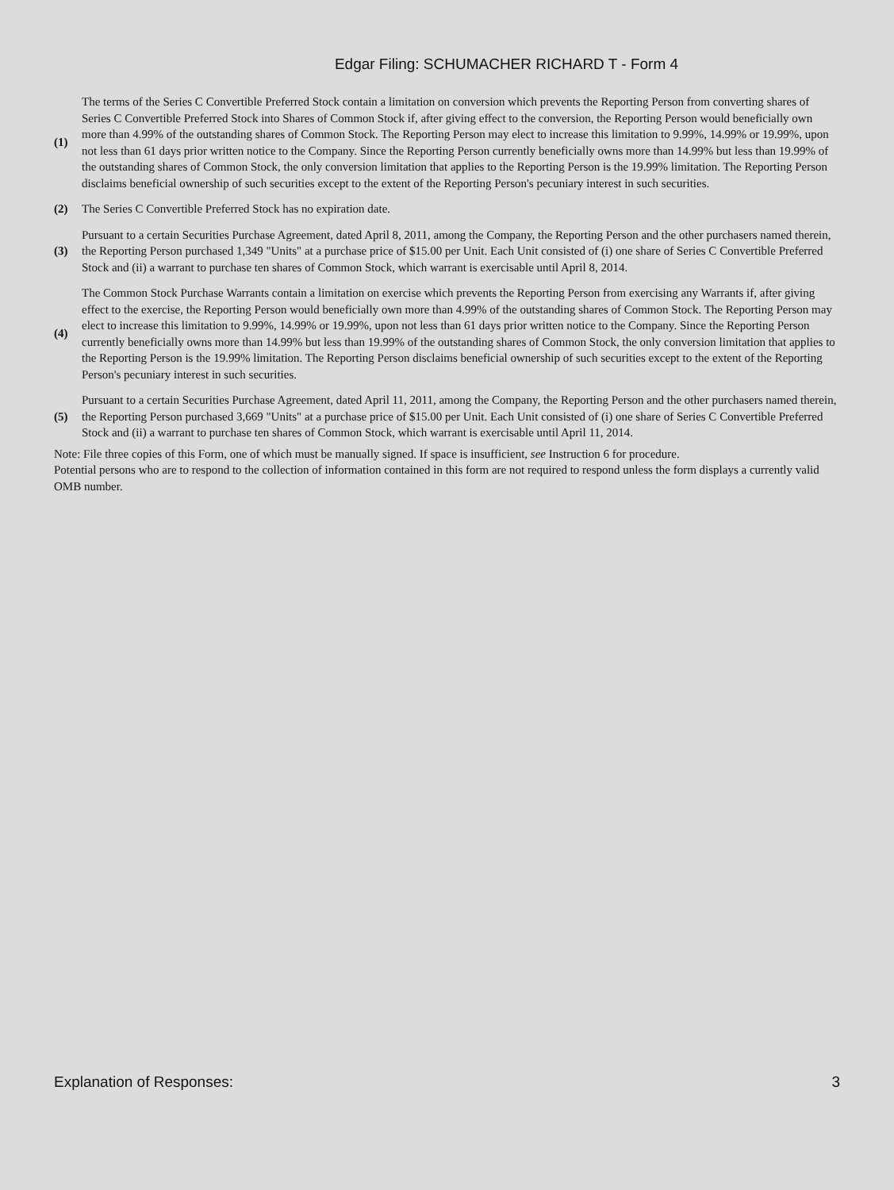Edgar Filing: SCHUMACHER RICHARD T - Form 4
| (1) | The terms of the Series C Convertible Preferred Stock contain a limitation on conversion which prevents the Reporting Person from converting shares of Series C Convertible Preferred Stock into Shares of Common Stock if, after giving effect to the conversion, the Reporting Person would beneficially own more than 4.99% of the outstanding shares of Common Stock. The Reporting Person may elect to increase this limitation to 9.99%, 14.99% or 19.99%, upon not less than 61 days prior written notice to the Company. Since the Reporting Person currently beneficially owns more than 14.99% but less than 19.99% of the outstanding shares of Common Stock, the only conversion limitation that applies to the Reporting Person is the 19.99% limitation. The Reporting Person disclaims beneficial ownership of such securities except to the extent of the Reporting Person's pecuniary interest in such securities. |
| (2) | The Series C Convertible Preferred Stock has no expiration date. |
| (3) | Pursuant to a certain Securities Purchase Agreement, dated April 8, 2011, among the Company, the Reporting Person and the other purchasers named therein, the Reporting Person purchased 1,349 "Units" at a purchase price of $15.00 per Unit. Each Unit consisted of (i) one share of Series C Convertible Preferred Stock and (ii) a warrant to purchase ten shares of Common Stock, which warrant is exercisable until April 8, 2014. |
| (4) | The Common Stock Purchase Warrants contain a limitation on exercise which prevents the Reporting Person from exercising any Warrants if, after giving effect to the exercise, the Reporting Person would beneficially own more than 4.99% of the outstanding shares of Common Stock. The Reporting Person may elect to increase this limitation to 9.99%, 14.99% or 19.99%, upon not less than 61 days prior written notice to the Company. Since the Reporting Person currently beneficially owns more than 14.99% but less than 19.99% of the outstanding shares of Common Stock, the only conversion limitation that applies to the Reporting Person is the 19.99% limitation. The Reporting Person disclaims beneficial ownership of such securities except to the extent of the Reporting Person's pecuniary interest in such securities. |
| (5) | Pursuant to a certain Securities Purchase Agreement, dated April 11, 2011, among the Company, the Reporting Person and the other purchasers named therein, the Reporting Person purchased 3,669 "Units" at a purchase price of $15.00 per Unit. Each Unit consisted of (i) one share of Series C Convertible Preferred Stock and (ii) a warrant to purchase ten shares of Common Stock, which warrant is exercisable until April 11, 2014. |
Note: File three copies of this Form, one of which must be manually signed. If space is insufficient, see Instruction 6 for procedure.
Potential persons who are to respond to the collection of information contained in this form are not required to respond unless the form displays a currently valid OMB number.
Explanation of Responses: 3